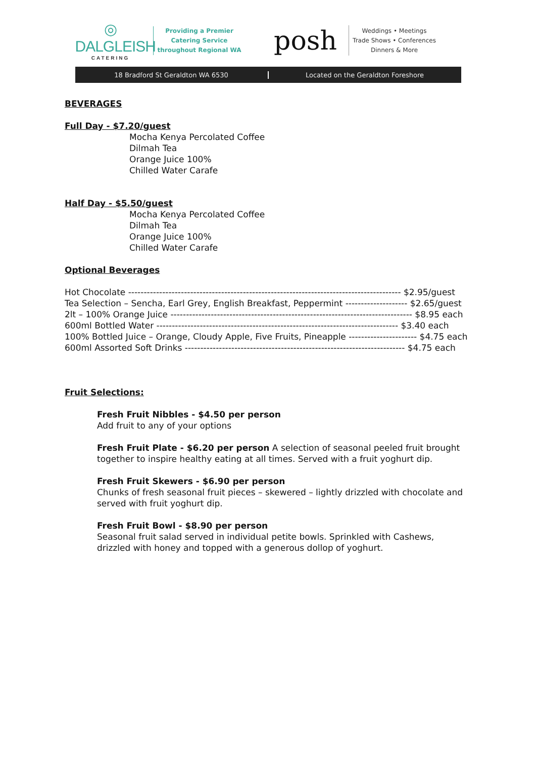◎
DALGLEISH
CATERING
Providing a Premier
Catering Service
throughout Regional WA
posh
Weddings • Meetings
Trade Shows • Conferences
Dinners & More
18 Bradford St Geraldton WA 6530
Located on the Geraldton Foreshore
BEVERAGES
Full Day - $7.20/guest
Mocha Kenya Percolated Coffee
Dilmah Tea
Orange Juice 100%
Chilled Water Carafe
Half Day - $5.50/guest
Mocha Kenya Percolated Coffee
Dilmah Tea
Orange Juice 100%
Chilled Water Carafe
Optional Beverages
Hot Chocolate ---------------------------------------------------------------------------------------- $2.95/guest
Tea Selection – Sencha, Earl Grey, English Breakfast, Peppermint -------------------- $2.65/guest
2lt – 100% Orange Juice ------------------------------------------------------------------------------ $8.95 each
600ml Bottled Water ------------------------------------------------------------------------------ $3.40 each
100% Bottled Juice – Orange, Cloudy Apple, Five Fruits, Pineapple ---------------------- $4.75 each
600ml Assorted Soft Drinks ----------------------------------------------------------------------- $4.75 each
Fruit Selections:
Fresh Fruit Nibbles - $4.50 per person
Add fruit to any of your options
Fresh Fruit Plate - $6.20 per person A selection of seasonal peeled fruit brought together to inspire healthy eating at all times. Served with a fruit yoghurt dip.
Fresh Fruit Skewers - $6.90 per person
Chunks of fresh seasonal fruit pieces – skewered – lightly drizzled with chocolate and served with fruit yoghurt dip.
Fresh Fruit Bowl - $8.90 per person
Seasonal fruit salad served in individual petite bowls. Sprinkled with Cashews, drizzled with honey and topped with a generous dollop of yoghurt.